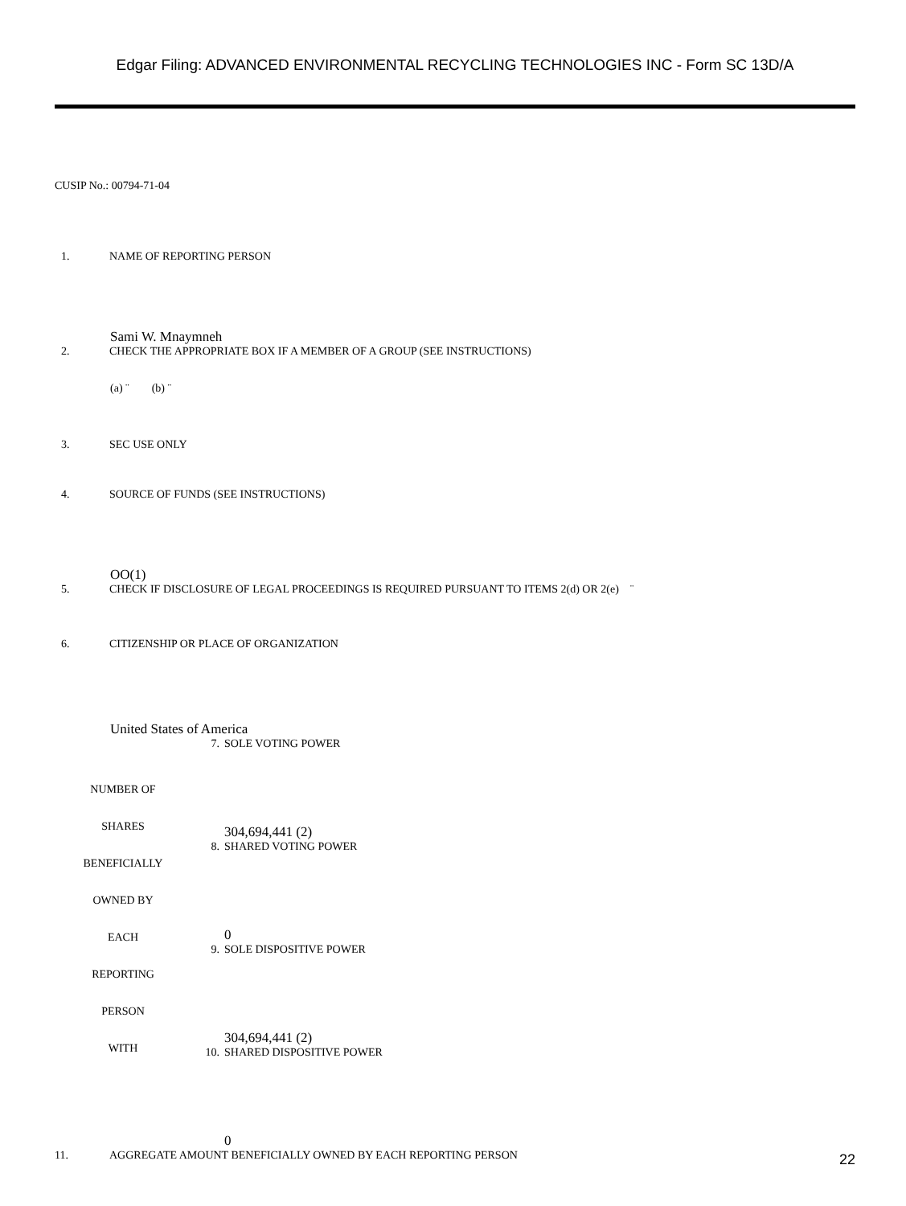Edgar Filing: ADVANCED ENVIRONMENTAL RECYCLING TECHNOLOGIES INC - Form SC 13D/A
CUSIP No.: 00794-71-04
1. NAME OF REPORTING PERSON
Sami W. Mnaymneh
2. CHECK THE APPROPRIATE BOX IF A MEMBER OF A GROUP (SEE INSTRUCTIONS)
(a) ¨ (b) ¨
3. SEC USE ONLY
4. SOURCE OF FUNDS (SEE INSTRUCTIONS)
OO(1)
5. CHECK IF DISCLOSURE OF LEGAL PROCEEDINGS IS REQUIRED PURSUANT TO ITEMS 2(d) OR 2(e) ¨
6. CITIZENSHIP OR PLACE OF ORGANIZATION
United States of America
| NUMBER OF SHARES BENEFICIALLY OWNED BY EACH REPORTING PERSON WITH | 7. | SOLE VOTING POWER 304,694,441 (2) |
| | 8. | SHARED VOTING POWER 0 |
| | 9. | SOLE DISPOSITIVE POWER 304,694,441 (2) |
| | 10. | SHARED DISPOSITIVE POWER 0 |
11. AGGREGATE AMOUNT BENEFICIALLY OWNED BY EACH REPORTING PERSON
22